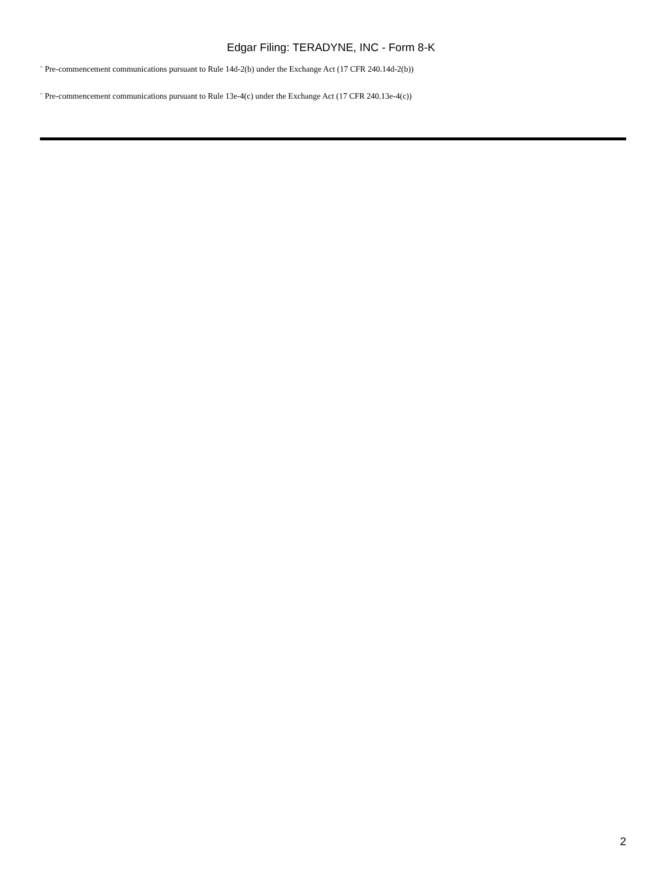Edgar Filing: TERADYNE, INC - Form 8-K
¨ Pre-commencement communications pursuant to Rule 14d-2(b) under the Exchange Act (17 CFR 240.14d-2(b))
¨ Pre-commencement communications pursuant to Rule 13e-4(c) under the Exchange Act (17 CFR 240.13e-4(c))
2